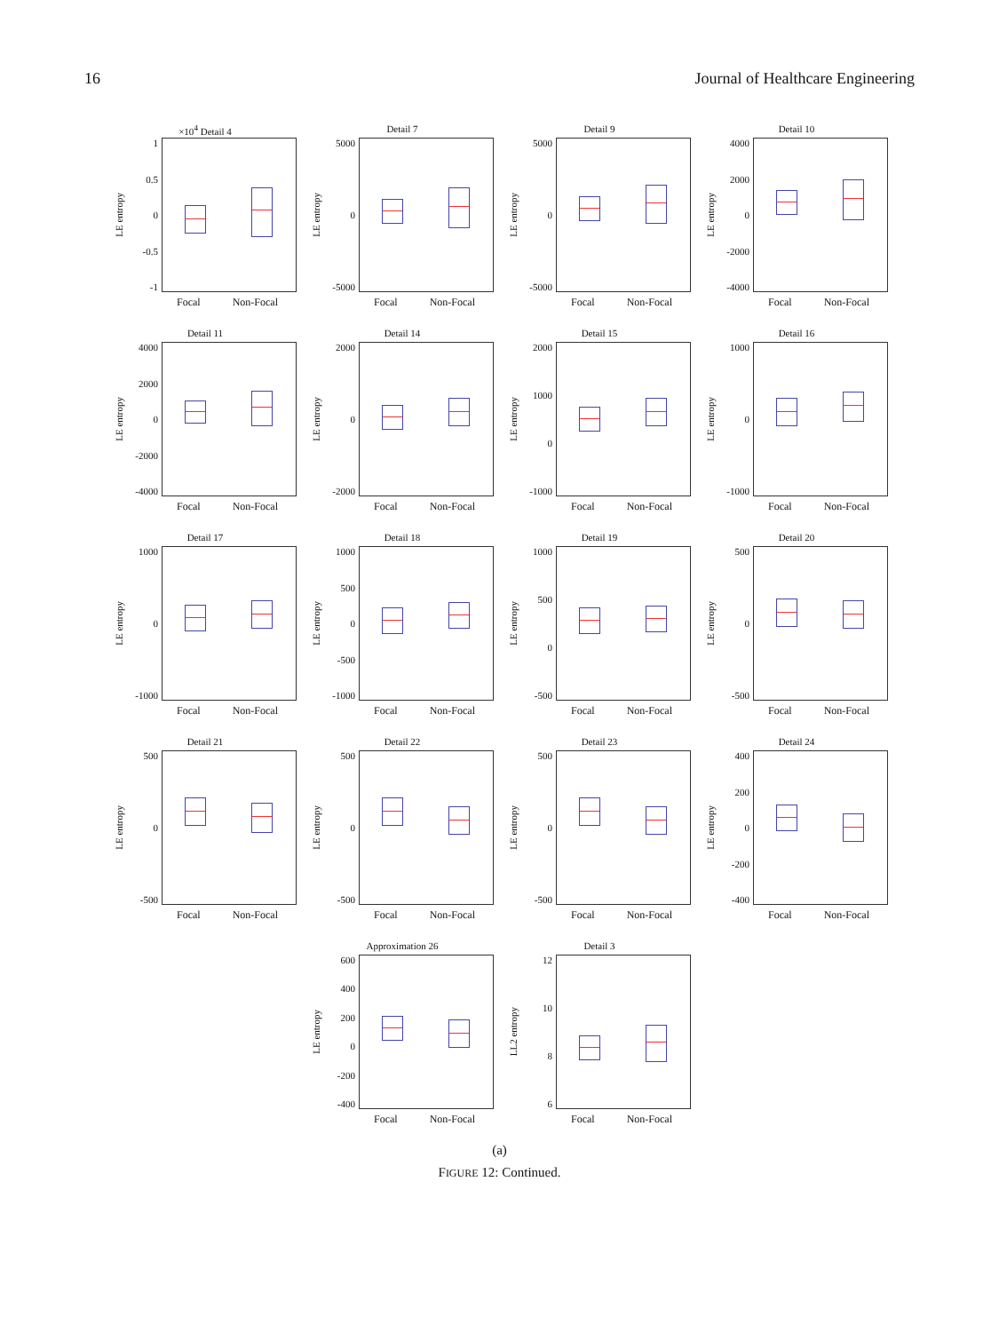16 Journal of Healthcare Engineering
×10<sup>4</sup> Detail 4
LE entropy
1
0.5
0
-0.5
-1
Focal Non-Focal
Detail 7
LE entropy
5000
0
-5000
Focal Non-Focal
Detail 9
LE entropy
5000
0
-5000
Focal Non-Focal
Detail 10
LE entropy
4000
2000
0
-2000
-4000
Focal Non-Focal
Detail 11
LE entropy
4000
2000
0
-2000
-4000
Focal Non-Focal
Detail 14
LE entropy
2000
0
-2000
Focal Non-Focal
Detail 15
LE entropy
2000
1000
0
-1000
Focal Non-Focal
Detail 16
LE entropy
1000
0
-1000
Focal Non-Focal
Detail 17
LE entropy
1000
0
-1000
Focal Non-Focal
Detail 18
LE entropy
1000
500
0
-500
-1000
Focal Non-Focal
Detail 19
LE entropy
1000
500
0
-500
Focal Non-Focal
Detail 20
LE entropy
500
0
-500
Focal Non-Focal
Detail 21
LE entropy
500
0
-500
Focal Non-Focal
Detail 22
LE entropy
500
0
-500
Focal Non-Focal
Detail 23
LE entropy
500
0
-500
Focal Non-Focal
Detail 24
LE entropy
400
200
0
-200
-400
Focal Non-Focal
Approximation 26
LE entropy
600
400
200
0
-200
-400
Focal Non-Focal
Detail 3
LL2 entropy
12
10
8
6
Focal Non-Focal
(a)
FIGURE 12: Continued.